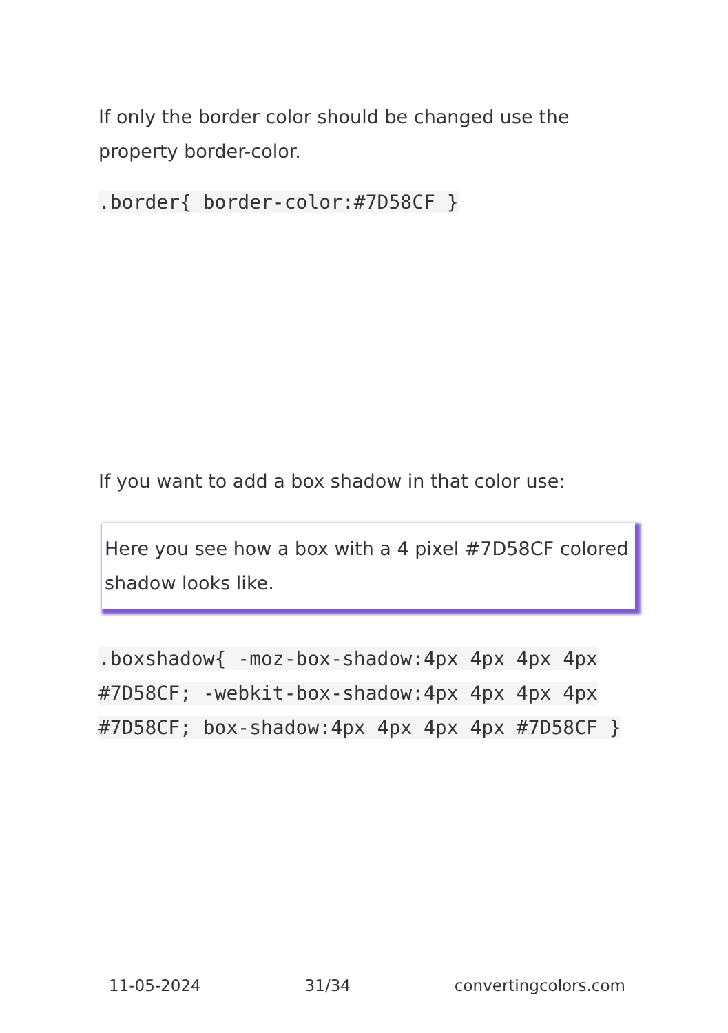If only the border color should be changed use the property border-color.
.border{ border-color:#7D58CF }
If you want to add a box shadow in that color use:
Here you see how a box with a 4 pixel #7D58CF colored shadow looks like.
.boxshadow{ -moz-box-shadow:4px 4px 4px 4px #7D58CF; -webkit-box-shadow:4px 4px 4px 4px #7D58CF; box-shadow:4px 4px 4px 4px #7D58CF }
11-05-2024 31/34 convertingcolors.com